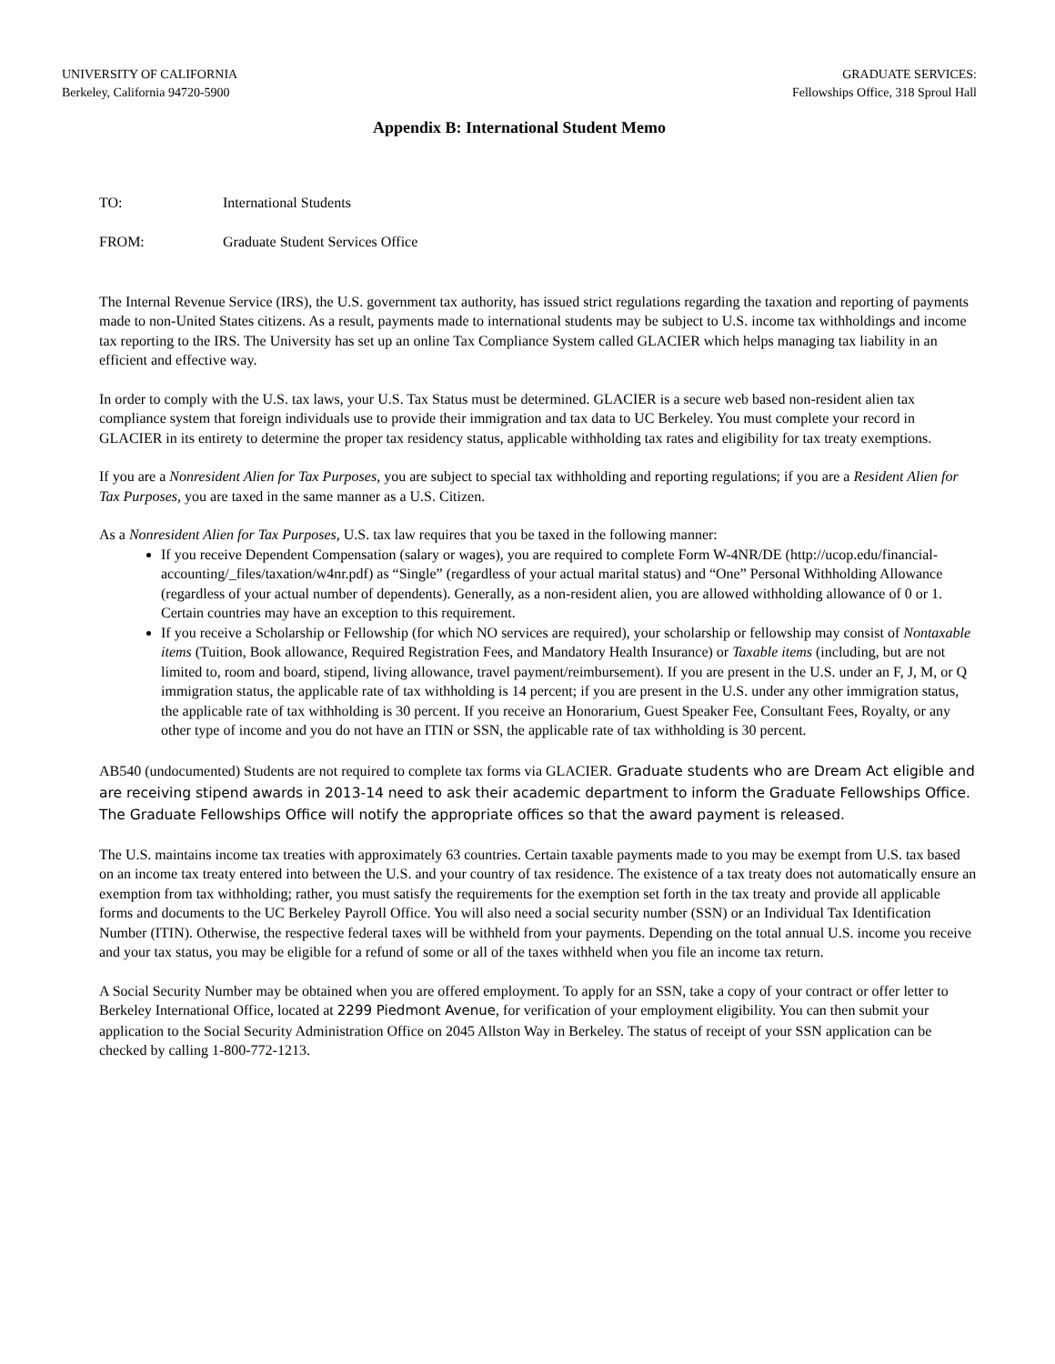UNIVERSITY OF CALIFORNIA
Berkeley, California 94720-5900
GRADUATE SERVICES:
Fellowships Office, 318 Sproul Hall
Appendix B: International Student Memo
TO: International Students
FROM: Graduate Student Services Office
The Internal Revenue Service (IRS), the U.S. government tax authority, has issued strict regulations regarding the taxation and reporting of payments made to non-United States citizens. As a result, payments made to international students may be subject to U.S. income tax withholdings and income tax reporting to the IRS. The University has set up an online Tax Compliance System called GLACIER which helps managing tax liability in an efficient and effective way.
In order to comply with the U.S. tax laws, your U.S. Tax Status must be determined. GLACIER is a secure web based non-resident alien tax compliance system that foreign individuals use to provide their immigration and tax data to UC Berkeley. You must complete your record in GLACIER in its entirety to determine the proper tax residency status, applicable withholding tax rates and eligibility for tax treaty exemptions.
If you are a Nonresident Alien for Tax Purposes, you are subject to special tax withholding and reporting regulations; if you are a Resident Alien for Tax Purposes, you are taxed in the same manner as a U.S. Citizen.
As a Nonresident Alien for Tax Purposes, U.S. tax law requires that you be taxed in the following manner:
If you receive Dependent Compensation (salary or wages), you are required to complete Form W-4NR/DE (http://ucop.edu/financial-accounting/_files/taxation/w4nr.pdf) as “Single” (regardless of your actual marital status) and “One” Personal Withholding Allowance (regardless of your actual number of dependents). Generally, as a non-resident alien, you are allowed withholding allowance of 0 or 1. Certain countries may have an exception to this requirement.
If you receive a Scholarship or Fellowship (for which NO services are required), your scholarship or fellowship may consist of Nontaxable items (Tuition, Book allowance, Required Registration Fees, and Mandatory Health Insurance) or Taxable items (including, but are not limited to, room and board, stipend, living allowance, travel payment/reimbursement). If you are present in the U.S. under an F, J, M, or Q immigration status, the applicable rate of tax withholding is 14 percent; if you are present in the U.S. under any other immigration status, the applicable rate of tax withholding is 30 percent. If you receive an Honorarium, Guest Speaker Fee, Consultant Fees, Royalty, or any other type of income and you do not have an ITIN or SSN, the applicable rate of tax withholding is 30 percent.
AB540 (undocumented) Students are not required to complete tax forms via GLACIER. Graduate students who are Dream Act eligible and are receiving stipend awards in 2013-14 need to ask their academic department to inform the Graduate Fellowships Office. The Graduate Fellowships Office will notify the appropriate offices so that the award payment is released.
The U.S. maintains income tax treaties with approximately 63 countries. Certain taxable payments made to you may be exempt from U.S. tax based on an income tax treaty entered into between the U.S. and your country of tax residence. The existence of a tax treaty does not automatically ensure an exemption from tax withholding; rather, you must satisfy the requirements for the exemption set forth in the tax treaty and provide all applicable forms and documents to the UC Berkeley Payroll Office. You will also need a social security number (SSN) or an Individual Tax Identification Number (ITIN). Otherwise, the respective federal taxes will be withheld from your payments. Depending on the total annual U.S. income you receive and your tax status, you may be eligible for a refund of some or all of the taxes withheld when you file an income tax return.
A Social Security Number may be obtained when you are offered employment. To apply for an SSN, take a copy of your contract or offer letter to Berkeley International Office, located at 2299 Piedmont Avenue, for verification of your employment eligibility. You can then submit your application to the Social Security Administration Office on 2045 Allston Way in Berkeley. The status of receipt of your SSN application can be checked by calling 1-800-772-1213.